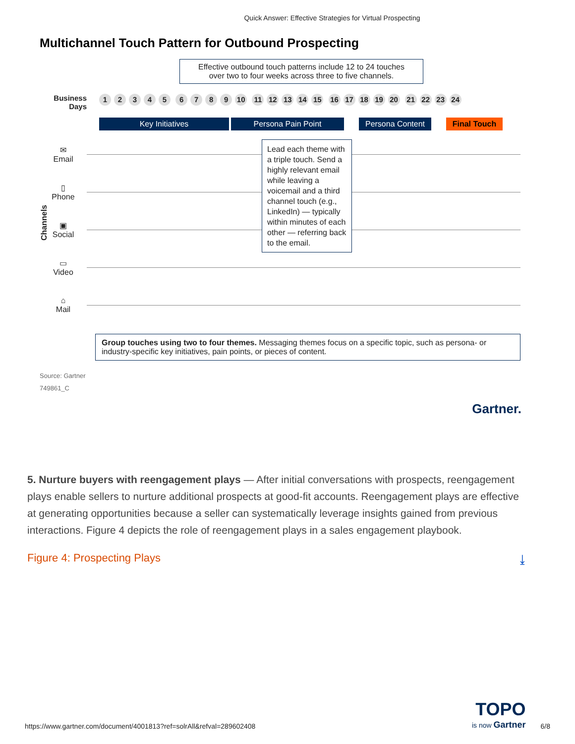Quick Answer: Effective Strategies for Virtual Prospecting
Multichannel Touch Pattern for Outbound Prospecting
Effective outbound touch patterns include 12 to 24 touches
over two to four weeks across three to five channels.
Business Days
12345 6789 10 11 12 13 14 15 16 17 18 19 20 21 22 23 24
Key Initiatives Persona Pain Point Persona Content Final Touch
Channels
✉
Email
▯
Phone
▣
Social
▭
Video
⌂
Mail
Lead each theme with a triple touch. Send a highly relevant email while leaving a voicemail and a third channel touch (e.g., LinkedIn) — typically within minutes of each other — referring back to the email.
Group touches using two to four themes. Messaging themes focus on a specific topic, such as persona- or industry-specific key initiatives, pain points, or pieces of content.
Source: Gartner
749861_C
Gartner.
5. Nurture buyers with reengagement plays — After initial conversations with prospects, reengagement plays enable sellers to nurture additional prospects at good-fit accounts. Reengagement plays are effective at generating opportunities because a seller can systematically leverage insights gained from previous interactions. Figure 4 depicts the role of reengagement plays in a sales engagement playbook.
Figure 4: Prospecting Plays ⤓
https://www.gartner.com/document/4001813?ref=solrAll&refval=289602408 TOPO
is now Gartner 6/8